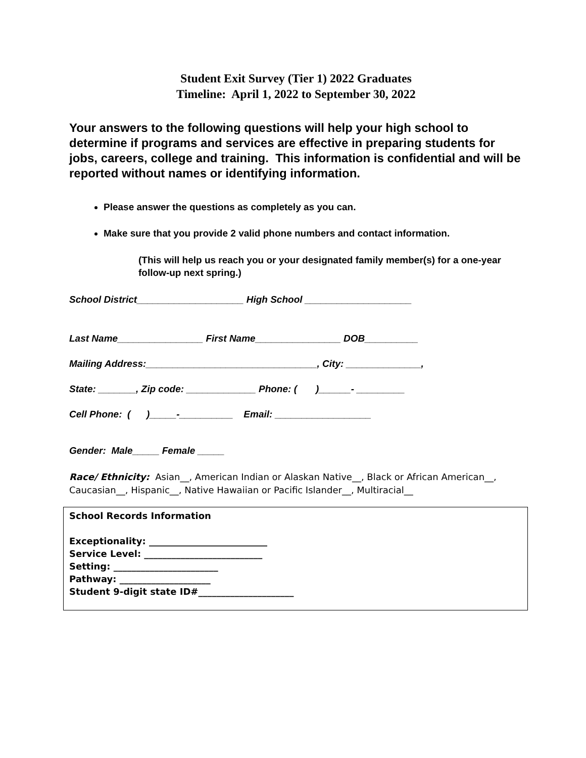Student Exit Survey (Tier 1) 2022 Graduates
Timeline: April 1, 2022 to September 30, 2022
Your answers to the following questions will help your high school to determine if programs and services are effective in preparing students for jobs, careers, college and training. This information is confidential and will be reported without names or identifying information.
Please answer the questions as completely as you can.
Make sure that you provide 2 valid phone numbers and contact information.
(This will help us reach you or your designated family member(s) for a one-year follow-up next spring.)
School District____________________ High School ____________________
Last Name________________ First Name________________ DOB__________
Mailing Address:________________________________, City: ______________,
State: _______, Zip code: _____________ Phone: ( )______- _________
Cell Phone: ( )_____-__________ Email: __________________
Gender: Male_____ Female _____
Race/ Ethnicity: Asian__, American Indian or Alaskan Native__, Black or African American__, Caucasian__, Hispanic__, Native Hawaiian or Pacific Islander__, Multiracial__
School Records Information
Exceptionality: __________________________
Service Level: __________________________
Setting: _______________________
Pathway: ____________________
Student 9-digit state ID#_____________________